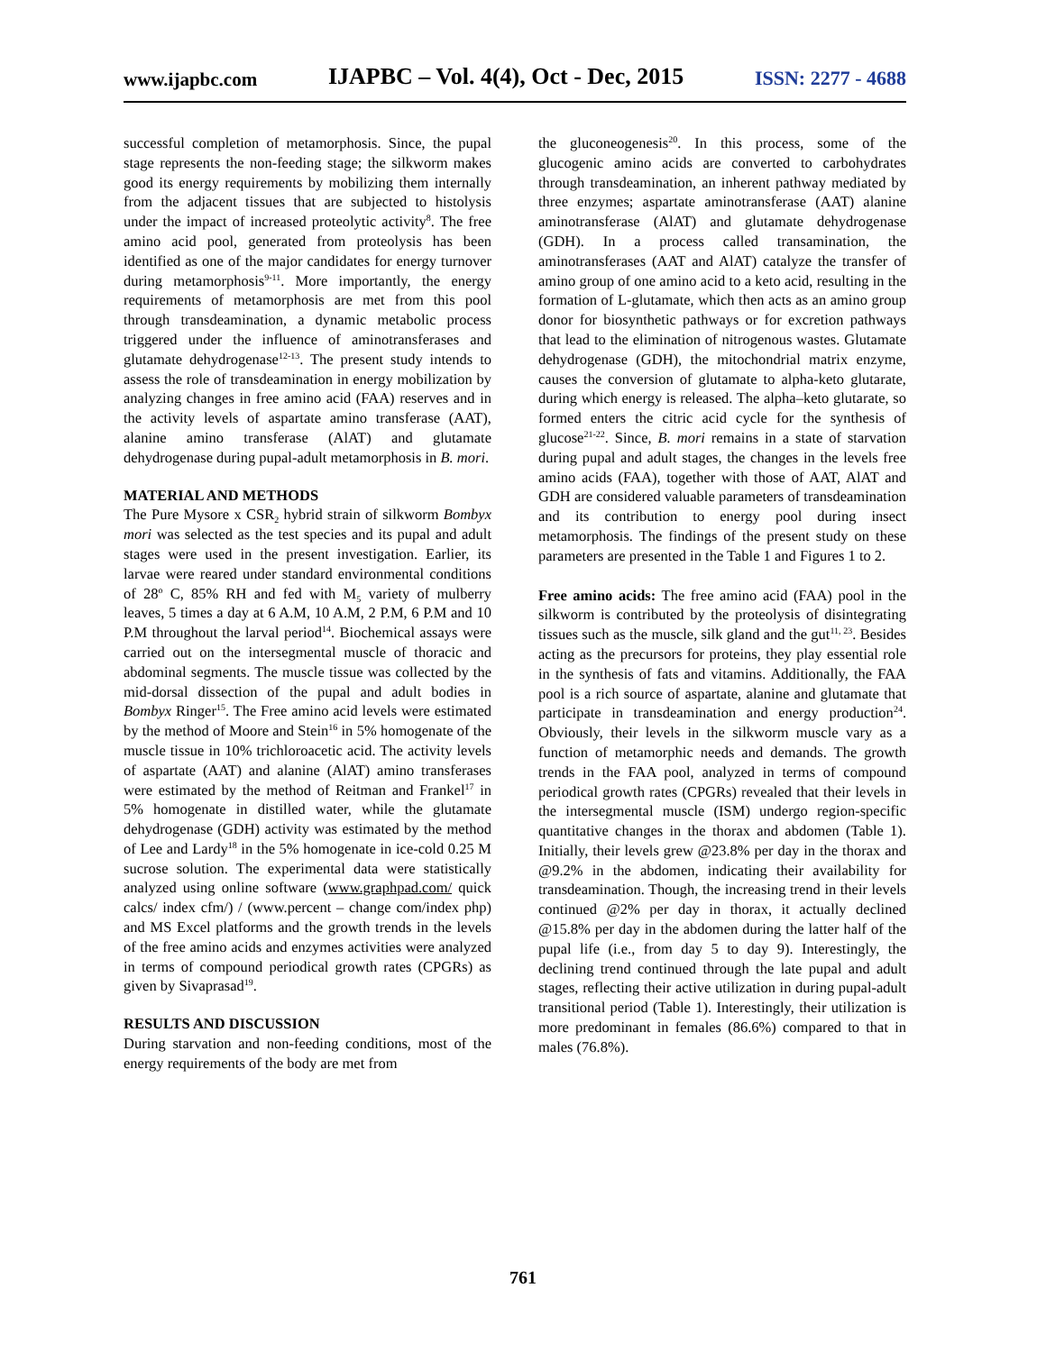www.ijapbc.com IJAPBC – Vol. 4(4), Oct - Dec, 2015 ISSN: 2277 - 4688
successful completion of metamorphosis. Since, the pupal stage represents the non-feeding stage; the silkworm makes good its energy requirements by mobilizing them internally from the adjacent tissues that are subjected to histolysis under the impact of increased proteolytic activity<sup>8</sup>. The free amino acid pool, generated from proteolysis has been identified as one of the major candidates for energy turnover during metamorphosis<sup>9-11</sup>. More importantly, the energy requirements of metamorphosis are met from this pool through transdeamination, a dynamic metabolic process triggered under the influence of aminotransferases and glutamate dehydrogenase<sup>12-13</sup>. The present study intends to assess the role of transdeamination in energy mobilization by analyzing changes in free amino acid (FAA) reserves and in the activity levels of aspartate amino transferase (AAT), alanine amino transferase (AlAT) and glutamate dehydrogenase during pupal-adult metamorphosis in B. mori.
MATERIAL AND METHODS
The Pure Mysore x CSR<sub>2</sub> hybrid strain of silkworm Bombyx mori was selected as the test species and its pupal and adult stages were used in the present investigation. Earlier, its larvae were reared under standard environmental conditions of 28<sup>o</sup> C, 85% RH and fed with M<sub>5</sub> variety of mulberry leaves, 5 times a day at 6 A.M, 10 A.M, 2 P.M, 6 P.M and 10 P.M throughout the larval period<sup>14</sup>. Biochemical assays were carried out on the intersegmental muscle of thoracic and abdominal segments. The muscle tissue was collected by the mid-dorsal dissection of the pupal and adult bodies in Bombyx Ringer<sup>15</sup>. The Free amino acid levels were estimated by the method of Moore and Stein<sup>16</sup> in 5% homogenate of the muscle tissue in 10% trichloroacetic acid. The activity levels of aspartate (AAT) and alanine (AlAT) amino transferases were estimated by the method of Reitman and Frankel<sup>17</sup> in 5% homogenate in distilled water, while the glutamate dehydrogenase (GDH) activity was estimated by the method of Lee and Lardy<sup>18</sup> in the 5% homogenate in ice-cold 0.25 M sucrose solution. The experimental data were statistically analyzed using online software (www.graphpad.com/ quick calcs/ index cfm/) / (www.percent – change com/index php) and MS Excel platforms and the growth trends in the levels of the free amino acids and enzymes activities were analyzed in terms of compound periodical growth rates (CPGRs) as given by Sivaprasad<sup>19</sup>.
RESULTS AND DISCUSSION
During starvation and non-feeding conditions, most of the energy requirements of the body are met from
the gluconeogenesis<sup>20</sup>. In this process, some of the glucogenic amino acids are converted to carbohydrates through transdeamination, an inherent pathway mediated by three enzymes; aspartate aminotransferase (AAT) alanine aminotransferase (AlAT) and glutamate dehydrogenase (GDH). In a process called transamination, the aminotransferases (AAT and AlAT) catalyze the transfer of amino group of one amino acid to a keto acid, resulting in the formation of L-glutamate, which then acts as an amino group donor for biosynthetic pathways or for excretion pathways that lead to the elimination of nitrogenous wastes. Glutamate dehydrogenase (GDH), the mitochondrial matrix enzyme, causes the conversion of glutamate to alpha-keto glutarate, during which energy is released. The alpha–keto glutarate, so formed enters the citric acid cycle for the synthesis of glucose<sup>21-22</sup>. Since, B. mori remains in a state of starvation during pupal and adult stages, the changes in the levels free amino acids (FAA), together with those of AAT, AlAT and GDH are considered valuable parameters of transdeamination and its contribution to energy pool during insect metamorphosis. The findings of the present study on these parameters are presented in the Table 1 and Figures 1 to 2.
Free amino acids: The free amino acid (FAA) pool in the silkworm is contributed by the proteolysis of disintegrating tissues such as the muscle, silk gland and the gut<sup>11, 23</sup>. Besides acting as the precursors for proteins, they play essential role in the synthesis of fats and vitamins. Additionally, the FAA pool is a rich source of aspartate, alanine and glutamate that participate in transdeamination and energy production<sup>24</sup>. Obviously, their levels in the silkworm muscle vary as a function of metamorphic needs and demands. The growth trends in the FAA pool, analyzed in terms of compound periodical growth rates (CPGRs) revealed that their levels in the intersegmental muscle (ISM) undergo region-specific quantitative changes in the thorax and abdomen (Table 1). Initially, their levels grew @23.8% per day in the thorax and @9.2% in the abdomen, indicating their availability for transdeamination. Though, the increasing trend in their levels continued @2% per day in thorax, it actually declined @15.8% per day in the abdomen during the latter half of the pupal life (i.e., from day 5 to day 9). Interestingly, the declining trend continued through the late pupal and adult stages, reflecting their active utilization in during pupal-adult transitional period (Table 1). Interestingly, their utilization is more predominant in females (86.6%) compared to that in males (76.8%).
761